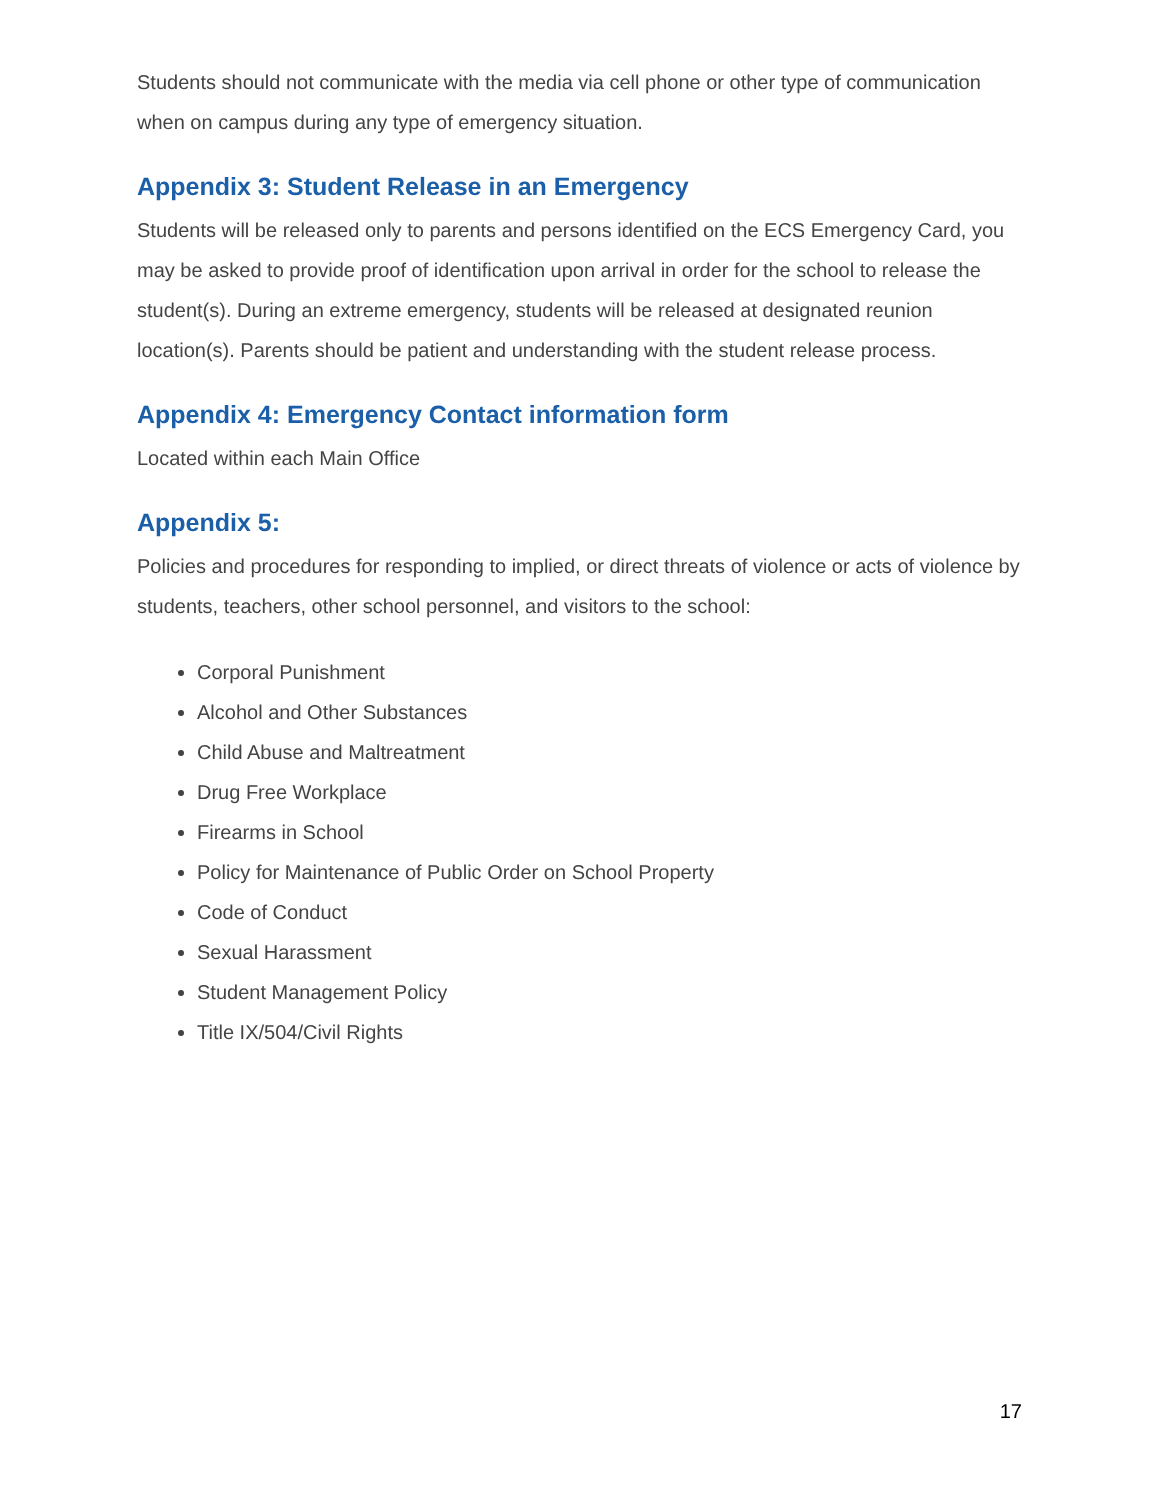Students should not communicate with the media via cell phone or other type of communication when on campus during any type of emergency situation.
Appendix 3: Student Release in an Emergency
Students will be released only to parents and persons identified on the ECS Emergency Card, you may be asked to provide proof of identification upon arrival in order for the school to release the student(s). During an extreme emergency, students will be released at designated reunion location(s). Parents should be patient and understanding with the student release process.
Appendix 4: Emergency Contact information form
Located within each Main Office
Appendix 5:
Policies and procedures for responding to implied, or direct threats of violence or acts of violence by students, teachers, other school personnel, and visitors to the school:
Corporal Punishment
Alcohol and Other Substances
Child Abuse and Maltreatment
Drug Free Workplace
Firearms in School
Policy for Maintenance of Public Order on School Property
Code of Conduct
Sexual Harassment
Student Management Policy
Title IX/504/Civil Rights
17